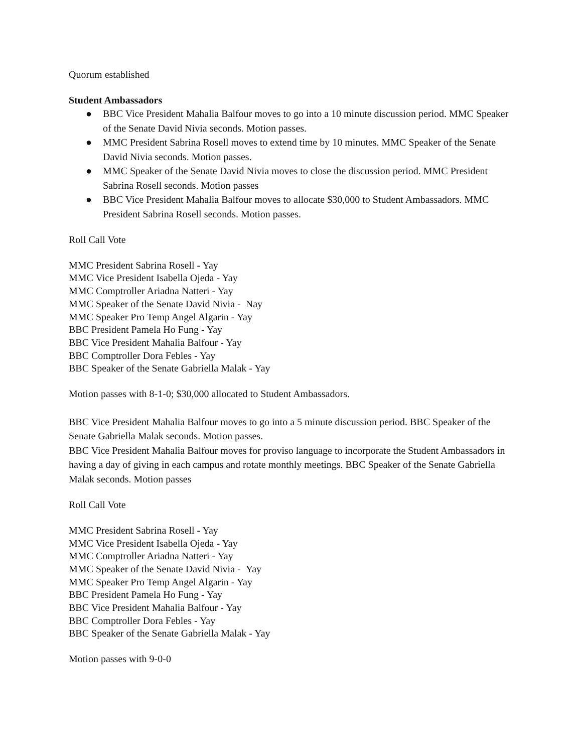Quorum established
Student Ambassadors
● BBC Vice President Mahalia Balfour moves to go into a 10 minute discussion period. MMC Speaker of the Senate David Nivia seconds. Motion passes.
● MMC President Sabrina Rosell moves to extend time by 10 minutes. MMC Speaker of the Senate David Nivia seconds. Motion passes.
● MMC Speaker of the Senate David Nivia moves to close the discussion period. MMC President Sabrina Rosell seconds. Motion passes
● BBC Vice President Mahalia Balfour moves to allocate $30,000 to Student Ambassadors. MMC President Sabrina Rosell seconds. Motion passes.
Roll Call Vote
MMC President Sabrina Rosell - Yay
MMC Vice President Isabella Ojeda - Yay
MMC Comptroller Ariadna Natteri - Yay
MMC Speaker of the Senate David Nivia - Nay
MMC Speaker Pro Temp Angel Algarin - Yay
BBC President Pamela Ho Fung - Yay
BBC Vice President Mahalia Balfour - Yay
BBC Comptroller Dora Febles - Yay
BBC Speaker of the Senate Gabriella Malak - Yay
Motion passes with 8-1-0; $30,000 allocated to Student Ambassadors.
BBC Vice President Mahalia Balfour moves to go into a 5 minute discussion period. BBC Speaker of the Senate Gabriella Malak seconds. Motion passes.
BBC Vice President Mahalia Balfour moves for proviso language to incorporate the Student Ambassadors in having a day of giving in each campus and rotate monthly meetings. BBC Speaker of the Senate Gabriella Malak seconds. Motion passes
Roll Call Vote
MMC President Sabrina Rosell - Yay
MMC Vice President Isabella Ojeda - Yay
MMC Comptroller Ariadna Natteri - Yay
MMC Speaker of the Senate David Nivia - Yay
MMC Speaker Pro Temp Angel Algarin - Yay
BBC President Pamela Ho Fung - Yay
BBC Vice President Mahalia Balfour - Yay
BBC Comptroller Dora Febles - Yay
BBC Speaker of the Senate Gabriella Malak - Yay
Motion passes with 9-0-0